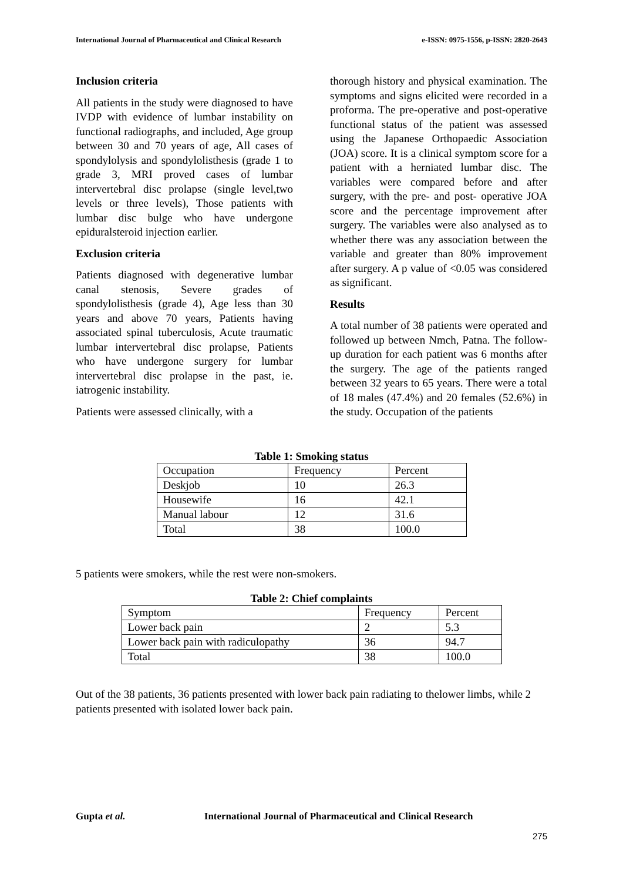International Journal of Pharmaceutical and Clinical Research e-ISSN: 0975-1556, p-ISSN: 2820-2643
Inclusion criteria
All patients in the study were diagnosed to have IVDP with evidence of lumbar instability on functional radiographs, and included, Age group between 30 and 70 years of age, All cases of spondylolysis and spondylolisthesis (grade 1 to grade 3, MRI proved cases of lumbar intervertebral disc prolapse (single level,two levels or three levels), Those patients with lumbar disc bulge who have undergone epiduralsteroid injection earlier.
Exclusion criteria
Patients diagnosed with degenerative lumbar canal stenosis, Severe grades of spondylolisthesis (grade 4), Age less than 30 years and above 70 years, Patients having associated spinal tuberculosis, Acute traumatic lumbar intervertebral disc prolapse, Patients who have undergone surgery for lumbar intervertebral disc prolapse in the past, ie. iatrogenic instability.
Patients were assessed clinically, with a
thorough history and physical examination. The symptoms and signs elicited were recorded in a proforma. The pre-operative and post-operative functional status of the patient was assessed using the Japanese Orthopaedic Association (JOA) score. It is a clinical symptom score for a patient with a herniated lumbar disc. The variables were compared before and after surgery, with the pre- and post- operative JOA score and the percentage improvement after surgery. The variables were also analysed as to whether there was any association between the variable and greater than 80% improvement after surgery. A p value of <0.05 was considered as significant.
Results
A total number of 38 patients were operated and followed up between Nmch, Patna. The follow-up duration for each patient was 6 months after the surgery. The age of the patients ranged between 32 years to 65 years. There were a total of 18 males (47.4%) and 20 females (52.6%) in the study. Occupation of the patients
Table 1: Smoking status
| Occupation | Frequency | Percent |
| --- | --- | --- |
| Deskjob | 10 | 26.3 |
| Housewife | 16 | 42.1 |
| Manual labour | 12 | 31.6 |
| Total | 38 | 100.0 |
5 patients were smokers, while the rest were non-smokers.
Table 2: Chief complaints
| Symptom | Frequency | Percent |
| --- | --- | --- |
| Lower back pain | 2 | 5.3 |
| Lower back pain with radiculopathy | 36 | 94.7 |
| Total | 38 | 100.0 |
Out of the 38 patients, 36 patients presented with lower back pain radiating to thelower limbs, while 2 patients presented with isolated lower back pain.
Gupta et al. International Journal of Pharmaceutical and Clinical Research
275